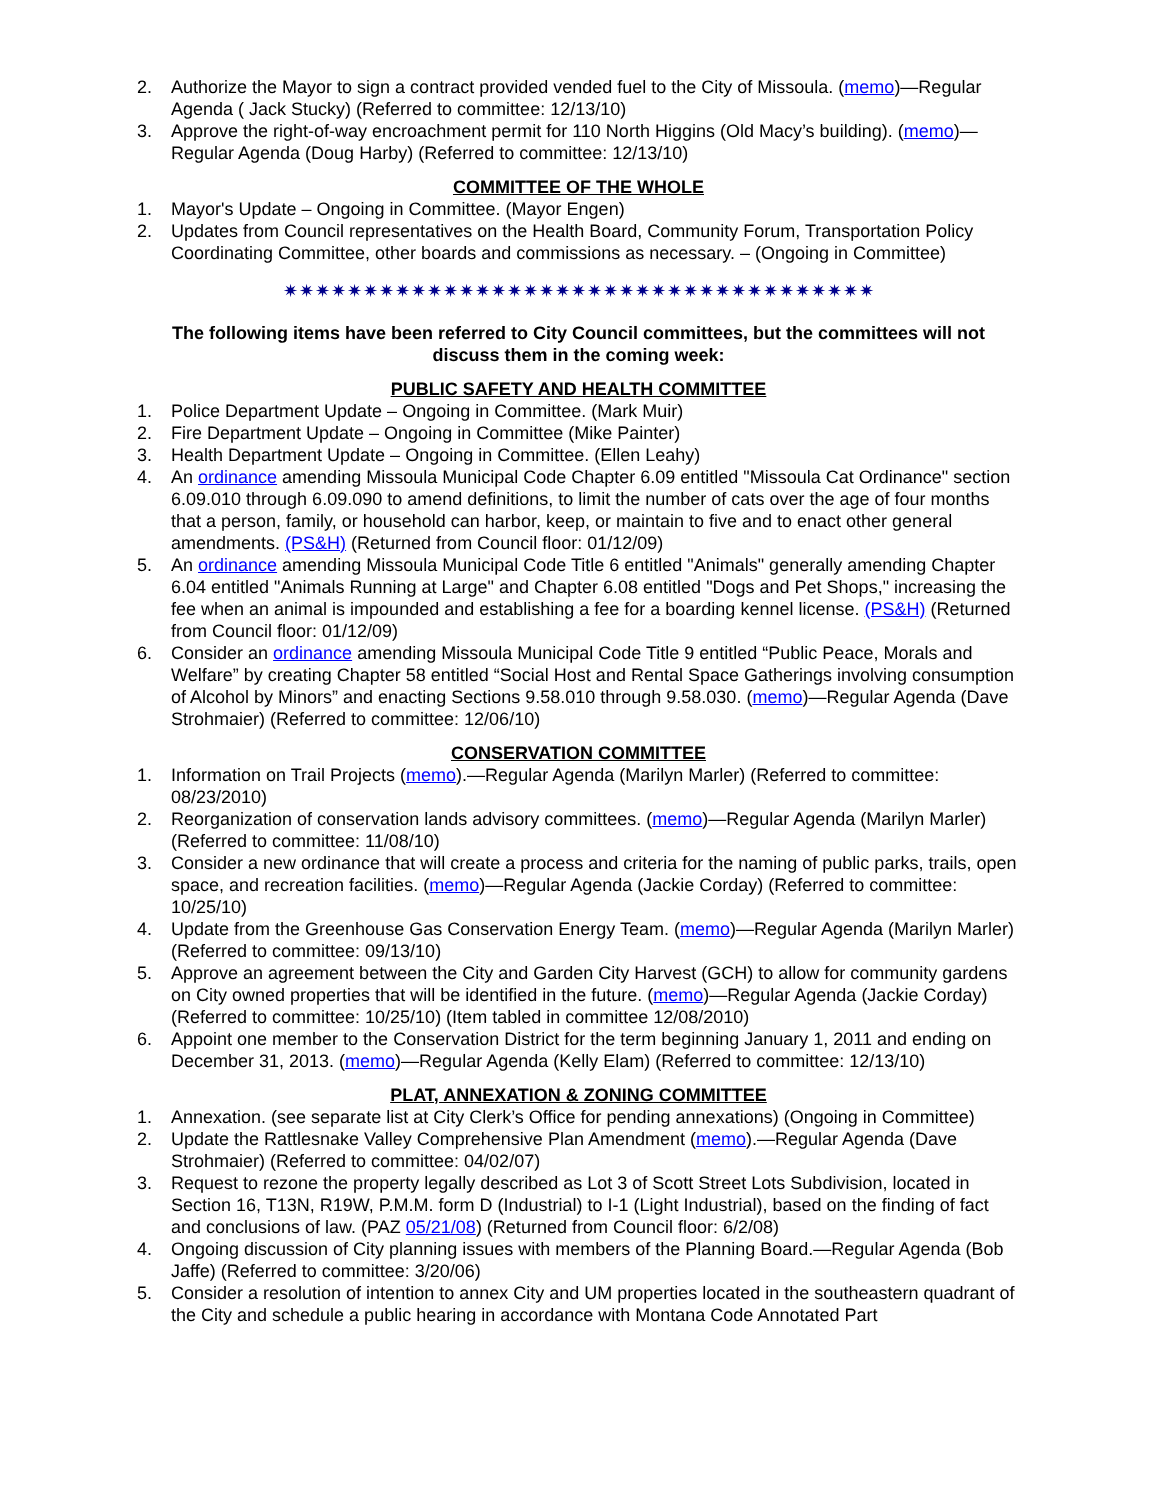2. Authorize the Mayor to sign a contract provided vended fuel to the City of Missoula. (memo)—Regular Agenda ( Jack Stucky) (Referred to committee: 12/13/10)
3. Approve the right-of-way encroachment permit for 110 North Higgins (Old Macy’s building). (memo)—Regular Agenda (Doug Harby) (Referred to committee: 12/13/10)
COMMITTEE OF THE WHOLE
1. Mayor's Update – Ongoing in Committee. (Mayor Engen)
2. Updates from Council representatives on the Health Board, Community Forum, Transportation Policy Coordinating Committee, other boards and commissions as necessary. – (Ongoing in Committee)
✷✷✷✷✷✷✷✷✷✷✷✷✷✷✷✷✷✷✷✷✷✷✷✷✷✷✷✷✷✷✷✷✷✷✷✷✷
The following items have been referred to City Council committees, but the committees will not discuss them in the coming week:
PUBLIC SAFETY AND HEALTH COMMITTEE
1. Police Department Update – Ongoing in Committee. (Mark Muir)
2. Fire Department Update – Ongoing in Committee (Mike Painter)
3. Health Department Update – Ongoing in Committee. (Ellen Leahy)
4. An ordinance amending Missoula Municipal Code Chapter 6.09 entitled "Missoula Cat Ordinance" section 6.09.010 through 6.09.090 to amend definitions, to limit the number of cats over the age of four months that a person, family, or household can harbor, keep, or maintain to five and to enact other general amendments. (PS&H) (Returned from Council floor: 01/12/09)
5. An ordinance amending Missoula Municipal Code Title 6 entitled "Animals" generally amending Chapter 6.04 entitled "Animals Running at Large" and Chapter 6.08 entitled "Dogs and Pet Shops," increasing the fee when an animal is impounded and establishing a fee for a boarding kennel license. (PS&H) (Returned from Council floor: 01/12/09)
6. Consider an ordinance amending Missoula Municipal Code Title 9 entitled “Public Peace, Morals and Welfare” by creating Chapter 58 entitled “Social Host and Rental Space Gatherings involving consumption of Alcohol by Minors” and enacting Sections 9.58.010 through 9.58.030. (memo)—Regular Agenda (Dave Strohmaier) (Referred to committee: 12/06/10)
CONSERVATION COMMITTEE
1. Information on Trail Projects (memo).—Regular Agenda (Marilyn Marler) (Referred to committee: 08/23/2010)
2. Reorganization of conservation lands advisory committees. (memo)—Regular Agenda (Marilyn Marler) (Referred to committee: 11/08/10)
3. Consider a new ordinance that will create a process and criteria for the naming of public parks, trails, open space, and recreation facilities. (memo)—Regular Agenda (Jackie Corday) (Referred to committee: 10/25/10)
4. Update from the Greenhouse Gas Conservation Energy Team. (memo)—Regular Agenda (Marilyn Marler) (Referred to committee: 09/13/10)
5. Approve an agreement between the City and Garden City Harvest (GCH) to allow for community gardens on City owned properties that will be identified in the future. (memo)—Regular Agenda (Jackie Corday) (Referred to committee: 10/25/10) (Item tabled in committee 12/08/2010)
6. Appoint one member to the Conservation District for the term beginning January 1, 2011 and ending on December 31, 2013. (memo)—Regular Agenda (Kelly Elam) (Referred to committee: 12/13/10)
PLAT, ANNEXATION & ZONING COMMITTEE
1. Annexation. (see separate list at City Clerk’s Office for pending annexations) (Ongoing in Committee)
2. Update the Rattlesnake Valley Comprehensive Plan Amendment (memo).—Regular Agenda (Dave Strohmaier) (Referred to committee: 04/02/07)
3. Request to rezone the property legally described as Lot 3 of Scott Street Lots Subdivision, located in Section 16, T13N, R19W, P.M.M. form D (Industrial) to I-1 (Light Industrial), based on the finding of fact and conclusions of law. (PAZ 05/21/08) (Returned from Council floor: 6/2/08)
4. Ongoing discussion of City planning issues with members of the Planning Board.—Regular Agenda (Bob Jaffe) (Referred to committee: 3/20/06)
5. Consider a resolution of intention to annex City and UM properties located in the southeastern quadrant of the City and schedule a public hearing in accordance with Montana Code Annotated Part